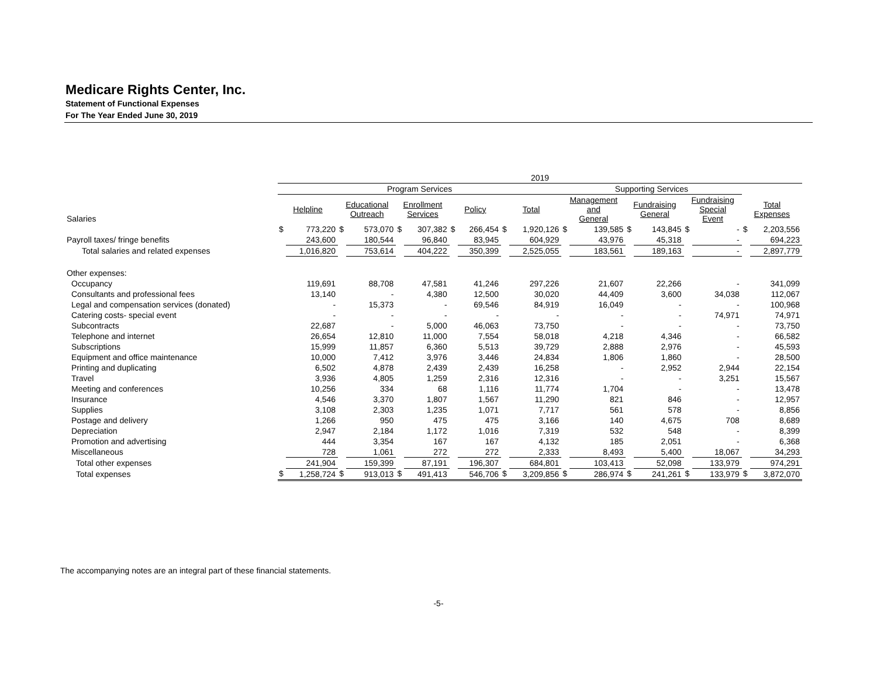Medicare Rights Center, Inc.
Statement of Functional Expenses
For The Year Ended June 30, 2019
| | 2019 | | | | | | | | | | | | | | | | | |
| --- | --- | --- | --- | --- | --- | --- | --- | --- | --- | --- | --- | --- | --- | --- | --- | --- | --- | --- |
| | Program Services | | | | | | | | | | Supporting Services | | | | | | | |
| Salaries | Helpline | | Educational Outreach | | Enrollment Services | | Policy | | Total | | Management and General | | Fundraising General | | Fundraising Special Event | | Total Expenses | |
| | $ | 773,220 | $ | 573,070 | $ | 307,382 | $ | 266,454 | $ | 1,920,126 | $ | 139,585 | $ | 143,845 | $ | - | $ | 2,203,556 |
| Payroll taxes/ fringe benefits | | 243,600 | | 180,544 | | 96,840 | | 83,945 | | 604,929 | | 43,976 | | 45,318 | | - | | 694,223 |
| Total salaries and related expenses | | 1,016,820 | | 753,614 | | 404,222 | | 350,399 | | 2,525,055 | | 183,561 | | 189,163 | | - | | 2,897,779 |
| Other expenses: | | | | | | | | | | | | | | | | | | |
| Occupancy | | 119,691 | | 88,708 | | 47,581 | | 41,246 | | 297,226 | | 21,607 | | 22,266 | | - | | 341,099 |
| Consultants and professional fees | | 13,140 | | - | | 4,380 | | 12,500 | | 30,020 | | 44,409 | | 3,600 | | 34,038 | | 112,067 |
| Legal and compensation services (donated) | | - | | 15,373 | | - | | 69,546 | | 84,919 | | 16,049 | | - | | - | | 100,968 |
| Catering costs- special event | | - | | - | | - | | - | | - | | - | | - | | 74,971 | | 74,971 |
| Subcontracts | | 22,687 | | - | | 5,000 | | 46,063 | | 73,750 | | - | | - | | - | | 73,750 |
| Telephone and internet | | 26,654 | | 12,810 | | 11,000 | | 7,554 | | 58,018 | | 4,218 | | 4,346 | | - | | 66,582 |
| Subscriptions | | 15,999 | | 11,857 | | 6,360 | | 5,513 | | 39,729 | | 2,888 | | 2,976 | | - | | 45,593 |
| Equipment and office maintenance | | 10,000 | | 7,412 | | 3,976 | | 3,446 | | 24,834 | | 1,806 | | 1,860 | | - | | 28,500 |
| Printing and duplicating | | 6,502 | | 4,878 | | 2,439 | | 2,439 | | 16,258 | | - | | 2,952 | | 2,944 | | 22,154 |
| Travel | | 3,936 | | 4,805 | | 1,259 | | 2,316 | | 12,316 | | - | | - | | 3,251 | | 15,567 |
| Meeting and conferences | | 10,256 | | 334 | | 68 | | 1,116 | | 11,774 | | 1,704 | | - | | - | | 13,478 |
| Insurance | | 4,546 | | 3,370 | | 1,807 | | 1,567 | | 11,290 | | 821 | | 846 | | - | | 12,957 |
| Supplies | | 3,108 | | 2,303 | | 1,235 | | 1,071 | | 7,717 | | 561 | | 578 | | - | | 8,856 |
| Postage and delivery | | 1,266 | | 950 | | 475 | | 475 | | 3,166 | | 140 | | 4,675 | | 708 | | 8,689 |
| Depreciation | | 2,947 | | 2,184 | | 1,172 | | 1,016 | | 7,319 | | 532 | | 548 | | - | | 8,399 |
| Promotion and advertising | | 444 | | 3,354 | | 167 | | 167 | | 4,132 | | 185 | | 2,051 | | - | | 6,368 |
| Miscellaneous | | 728 | | 1,061 | | 272 | | 272 | | 2,333 | | 8,493 | | 5,400 | | 18,067 | | 34,293 |
| Total other expenses | | 241,904 | | 159,399 | | 87,191 | | 196,307 | | 684,801 | | 103,413 | | 52,098 | | 133,979 | | 974,291 |
| Total expenses | $ | 1,258,724 | $ | 913,013 | $ | 491,413 | | 546,706 | $ | 3,209,856 | $ | 286,974 | $ | 241,261 | $ | 133,979 | $ | 3,872,070 |
The accompanying notes are an integral part of these financial statements.
-5-